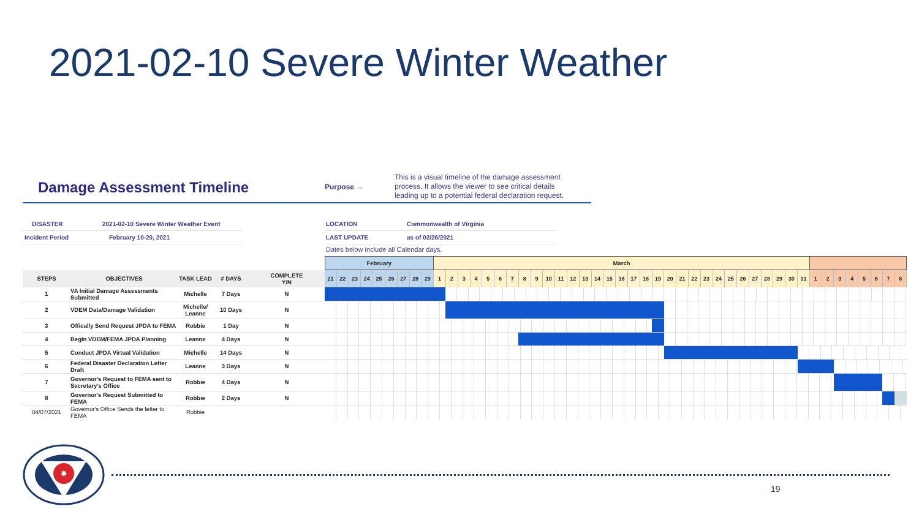2021-02-10 Severe Winter Weather
Damage Assessment Timeline
Purpose →
This is a visual timeline of the damage assessment
process. It allows the viewer to see critical details
leading up to a potential federal declaration request.
DISASTER 2021-02-10 Severe Winter Weather Event
Incident Period February 10-20, 2021
LOCATION Commonwealth of Virginia
LAST UPDATE as of 02/26/2021
Dates below include all Calendar days.
| | | | | | February | | | | | | | | | March | | | | | | | | | | | | | | | | | | | | | | | | | | | | | | | | | | | | | | |
| STEPS | OBJECTIVES | TASK LEAD | # DAYS | COMPLETE Y/N | 21 | 22 | 23 | 24 | 25 | 26 | 27 | 28 | 29 | 1 | 2 | 3 | 4 | 5 | 6 | 7 | 8 | 9 | 10 | 11 | 12 | 13 | 14 | 15 | 16 | 17 | 18 | 19 | 20 | 21 | 22 | 23 | 24 | 25 | 26 | 27 | 28 | 29 | 30 | 31 | 1 | 2 | 3 | 4 | 5 | 6 | 7 | 8 |
| 1 | VA Initial Damage Assessments Submitted | Michelle | 7 Days | N | | | | | | | | | | | | | | | | | | | | | | | | | | | | | | | | | | | | | | | | | | | | | | | | |
| 2 | VDEM Data/Damage Validation | Michelle/ Leanne | 10 Days | N | | | | | | | | | | | | | | | | | | | | | | | | | | | | | | | | | | | | | | | | | | | | | | | | |
| 3 | Offically Send Request JPDA to FEMA | Robbie | 1 Day | N | | | | | | | | | | | | | | | | | | | | | | | | | | | | | | | | | | | | | | | | | | | | | | | | |
| 4 | Begin VDEM/FEMA JPDA Planning | Leanne | 4 Days | N | | | | | | | | | | | | | | | | | | | | | | | | | | | | | | | | | | | | | | | | | | | | | | | | |
| 5 | Conduct JPDA Virtual Validation | Michelle | 14 Days | N | | | | | | | | | | | | | | | | | | | | | | | | | | | | | | | | | | | | | | | | | | | | | | | | |
| 6 | Federal Disaster Declaration Letter Draft | Leanne | 3 Days | N | | | | | | | | | | | | | | | | | | | | | | | | | | | | | | | | | | | | | | | | | | | | | | | | |
| 7 | Governor's Request to FEMA sent to Secretary's Office | Robbie | 4 Days | N | | | | | | | | | | | | | | | | | | | | | | | | | | | | | | | | | | | | | | | | | | | | | | | | |
| 8 | Governor's Request Submitted to FEMA | Robbie | 2 Days | N | | | | | | | | | | | | | | | | | | | | | | | | | | | | | | | | | | | | | | | | | | | | | | | | |
| 04/07/2021 | Governor's Office Sends the letter to FEMA | Robbie | | | | | | | | | | | | | | | | | | | | | | | | | | | | | | | | | | | | | | | | | | | | | | | | | | |
✸
19